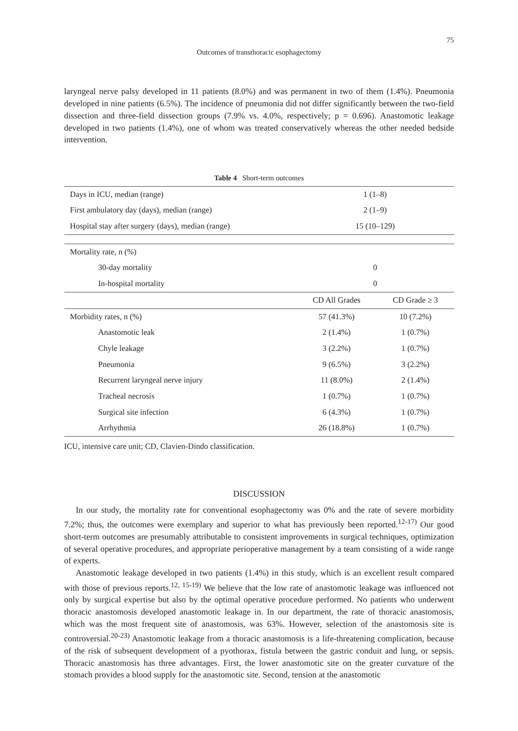75
Outcomes of transthoracic esophagectomy
laryngeal nerve palsy developed in 11 patients (8.0%) and was permanent in two of them (1.4%). Pneumonia developed in nine patients (6.5%). The incidence of pneumonia did not differ significantly between the two-field dissection and three-field dissection groups (7.9% vs. 4.0%, respectively; p = 0.696). Anastomotic leakage developed in two patients (1.4%), one of whom was treated conservatively whereas the other needed bedside intervention.
Table 4 Short-term outcomes
| Days in ICU, median (range) | 1 (1–8) | |
| First ambulatory day (days), median (range) | 2 (1–9) | |
| Hospital stay after surgery (days), median (range) | 15 (10–129) | |
| Mortality rate, n (%) | | |
| 30-day mortality | 0 | |
| In-hospital mortality | 0 | |
| | CD All Grades | CD Grade ≥ 3 |
| Morbidity rates, n (%) | 57 (41.3%) | 10 (7.2%) |
| Anastomotic leak | 2 (1.4%) | 1 (0.7%) |
| Chyle leakage | 3 (2.2%) | 1 (0.7%) |
| Pneumonia | 9 (6.5%) | 3 (2.2%) |
| Recurrent laryngeal nerve injury | 11 (8.0%) | 2 (1.4%) |
| Tracheal necrosis | 1 (0.7%) | 1 (0.7%) |
| Surgical site infection | 6 (4.3%) | 1 (0.7%) |
| Arrhythmia | 26 (18.8%) | 1 (0.7%) |
ICU, intensive care unit; CD, Clavien-Dindo classification.
DISCUSSION
In our study, the mortality rate for conventional esophagectomy was 0% and the rate of severe morbidity 7.2%; thus, the outcomes were exemplary and superior to what has previously been reported.<sup>12-17)</sup> Our good short-term outcomes are presumably attributable to consistent improvements in surgical techniques, optimization of several operative procedures, and appropriate perioperative management by a team consisting of a wide range of experts.
Anastomotic leakage developed in two patients (1.4%) in this study, which is an excellent result compared with those of previous reports.<sup>12, 15-19)</sup> We believe that the low rate of anastomotic leakage was influenced not only by surgical expertise but also by the optimal operative procedure performed. No patients who underwent thoracic anastomosis developed anastomotic leakage in. In our department, the rate of thoracic anastomosis, which was the most frequent site of anastomosis, was 63%. However, selection of the anastomosis site is controversial.<sup>20-23)</sup> Anastomotic leakage from a thoracic anastomosis is a life-threatening complication, because of the risk of subsequent development of a pyothorax, fistula between the gastric conduit and lung, or sepsis. Thoracic anastomosis has three advantages. First, the lower anastomotic site on the greater curvature of the stomach provides a blood supply for the anastomotic site. Second, tension at the anastomotic